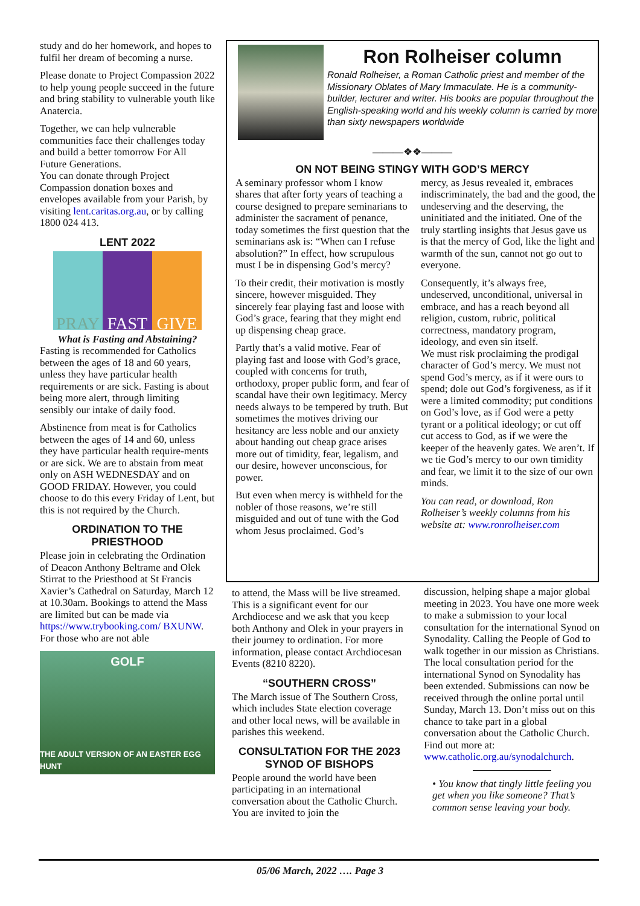study and do her homework, and hopes to fulfil her dream of becoming a nurse.
Please donate to Project Compassion 2022 to help young people succeed in the future and bring stability to vulnerable youth like Anatercia.
Together, we can help vulnerable communities face their challenges today and build a better tomorrow For All Future Generations.
You can donate through Project Compassion donation boxes and envelopes available from your Parish, by visiting lent.caritas.org.au, or by calling 1800 024 413.
LENT 2022
PRAY FAST GIVE
What is Fasting and Abstaining?
Fasting is recommended for Catholics between the ages of 18 and 60 years, unless they have particular health requirements or are sick. Fasting is about being more alert, through limiting sensibly our intake of daily food.
Abstinence from meat is for Catholics between the ages of 14 and 60, unless they have particular health require-ments or are sick. We are to abstain from meat only on ASH WEDNESDAY and on GOOD FRIDAY. However, you could choose to do this every Friday of Lent, but this is not required by the Church.
ORDINATION TO THE PRIESTHOOD
Please join in celebrating the Ordination of Deacon Anthony Beltrame and Olek Stirrat to the Priesthood at St Francis Xavier’s Cathedral on Saturday, March 12 at 10.30am. Bookings to attend the Mass are limited but can be made via https://www.trybooking.com/ BXUNW. For those who are not able
GOLF
THE ADULT VERSION OF AN EASTER EGG HUNT
Ron Rolheiser column
Ronald Rolheiser, a Roman Catholic priest and member of the Missionary Oblates of Mary Immaculate. He is a community-builder, lecturer and writer. His books are popular throughout the English-speaking world and his weekly column is carried by more than sixty newspapers worldwide
———❖❖———
ON NOT BEING STINGY WITH GOD’S MERCY
A seminary professor whom I know shares that after forty years of teaching a course designed to prepare seminarians to administer the sacrament of penance, today sometimes the first question that the seminarians ask is: “When can I refuse absolution?” In effect, how scrupulous must I be in dispensing God’s mercy?
To their credit, their motivation is mostly sincere, however misguided. They sincerely fear playing fast and loose with God’s grace, fearing that they might end up dispensing cheap grace.
Partly that’s a valid motive. Fear of playing fast and loose with God’s grace, coupled with concerns for truth, orthodoxy, proper public form, and fear of scandal have their own legitimacy. Mercy needs always to be tempered by truth. But sometimes the motives driving our hesitancy are less noble and our anxiety about handing out cheap grace arises more out of timidity, fear, legalism, and our desire, however unconscious, for power.
But even when mercy is withheld for the nobler of those reasons, we’re still misguided and out of tune with the God whom Jesus proclaimed. God’s
mercy, as Jesus revealed it, embraces indiscriminately, the bad and the good, the undeserving and the deserving, the uninitiated and the initiated. One of the truly startling insights that Jesus gave us is that the mercy of God, like the light and warmth of the sun, cannot not go out to everyone.
Consequently, it’s always free, undeserved, unconditional, universal in embrace, and has a reach beyond all religion, custom, rubric, political correctness, mandatory program, ideology, and even sin itself.
We must risk proclaiming the prodigal character of God’s mercy. We must not spend God’s mercy, as if it were ours to spend; dole out God’s forgiveness, as if it were a limited commodity; put conditions on God’s love, as if God were a petty tyrant or a political ideology; or cut off cut access to God, as if we were the keeper of the heavenly gates. We aren’t. If we tie God’s mercy to our own timidity and fear, we limit it to the size of our own minds.
You can read, or download, Ron Rolheiser’s weekly columns from his website at: www.ronrolheiser.com
to attend, the Mass will be live streamed. This is a significant event for our Archdiocese and we ask that you keep both Anthony and Olek in your prayers in their journey to ordination. For more information, please contact Archdiocesan Events (8210 8220).
“SOUTHERN CROSS”
The March issue of The Southern Cross, which includes State election coverage and other local news, will be available in parishes this weekend.
CONSULTATION FOR THE 2023 SYNOD OF BISHOPS
People around the world have been participating in an international conversation about the Catholic Church. You are invited to join the
discussion, helping shape a major global meeting in 2023. You have one more week to make a submission to your local consultation for the international Synod on Synodality. Calling the People of God to walk together in our mission as Christians. The local consultation period for the international Synod on Synodality has been extended. Submissions can now be received through the online portal until Sunday, March 13. Don’t miss out on this chance to take part in a global conversation about the Catholic Church. Find out more at: www.catholic.org.au/synodalchurch.
• You know that tingly little feeling you get when you like someone? That’s common sense leaving your body.
05/06 March, 2022 …. Page 3